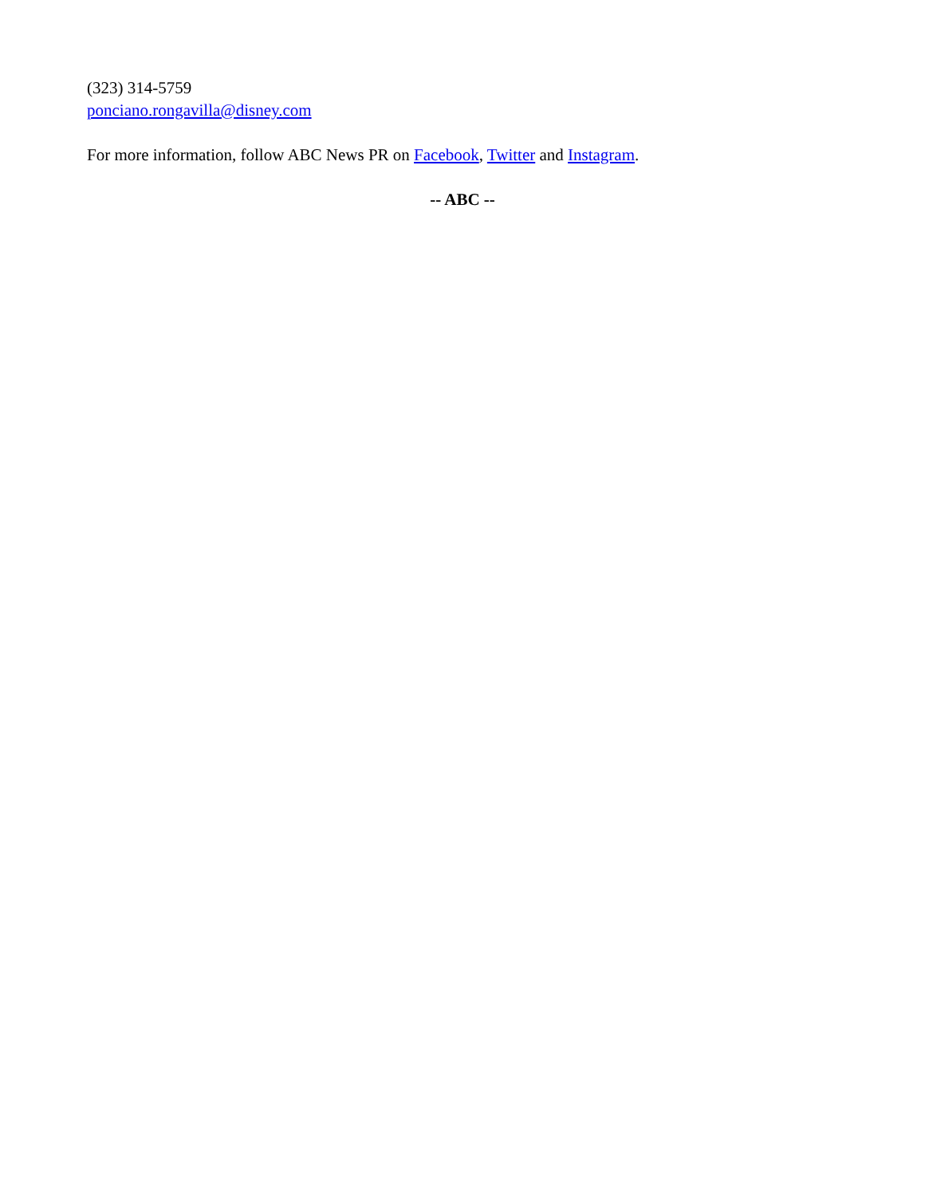(323) 314-5759
ponciano.rongavilla@disney.com
For more information, follow ABC News PR on Facebook, Twitter and Instagram.
-- ABC --